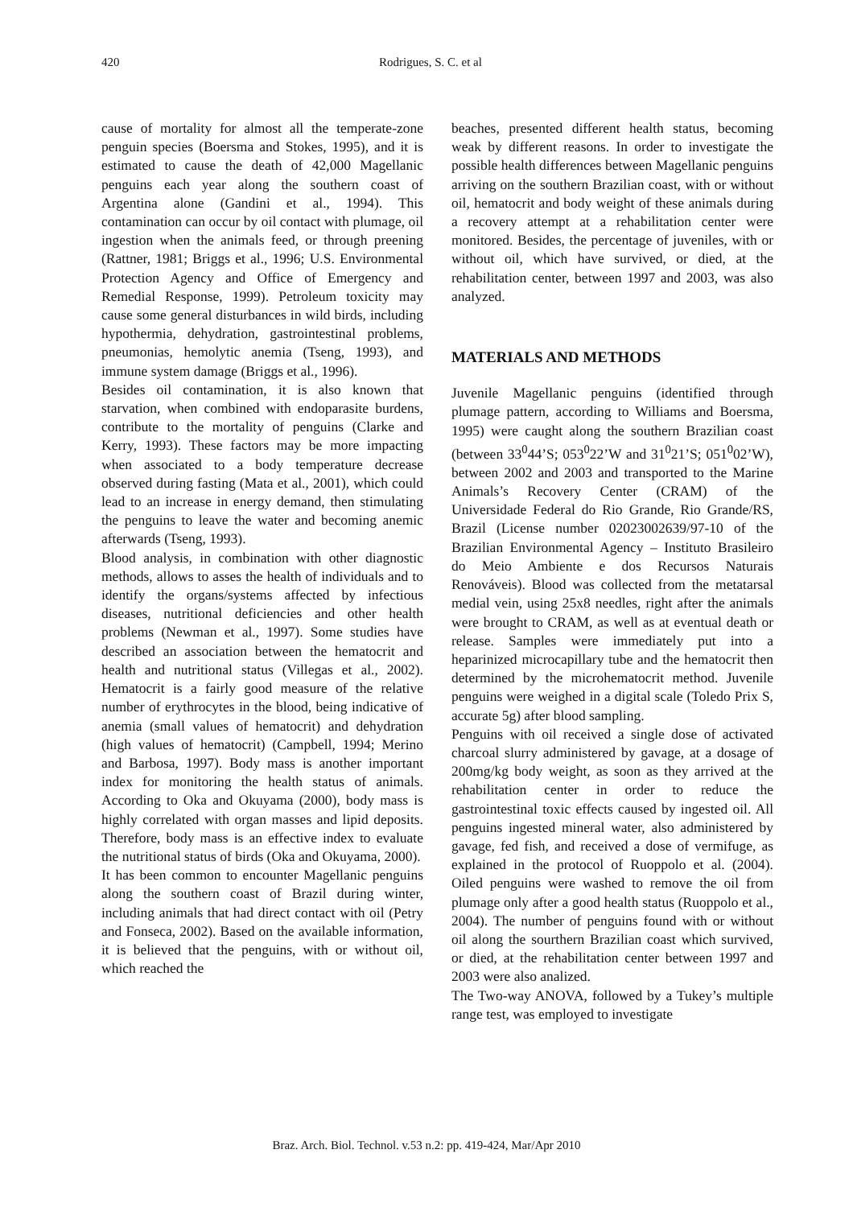420 Rodrigues, S. C. et al
cause of mortality for almost all the temperate-zone penguin species (Boersma and Stokes, 1995), and it is estimated to cause the death of 42,000 Magellanic penguins each year along the southern coast of Argentina alone (Gandini et al., 1994). This contamination can occur by oil contact with plumage, oil ingestion when the animals feed, or through preening (Rattner, 1981; Briggs et al., 1996; U.S. Environmental Protection Agency and Office of Emergency and Remedial Response, 1999). Petroleum toxicity may cause some general disturbances in wild birds, including hypothermia, dehydration, gastrointestinal problems, pneumonias, hemolytic anemia (Tseng, 1993), and immune system damage (Briggs et al., 1996).
Besides oil contamination, it is also known that starvation, when combined with endoparasite burdens, contribute to the mortality of penguins (Clarke and Kerry, 1993). These factors may be more impacting when associated to a body temperature decrease observed during fasting (Mata et al., 2001), which could lead to an increase in energy demand, then stimulating the penguins to leave the water and becoming anemic afterwards (Tseng, 1993).
Blood analysis, in combination with other diagnostic methods, allows to asses the health of individuals and to identify the organs/systems affected by infectious diseases, nutritional deficiencies and other health problems (Newman et al., 1997). Some studies have described an association between the hematocrit and health and nutritional status (Villegas et al., 2002). Hematocrit is a fairly good measure of the relative number of erythrocytes in the blood, being indicative of anemia (small values of hematocrit) and dehydration (high values of hematocrit) (Campbell, 1994; Merino and Barbosa, 1997). Body mass is another important index for monitoring the health status of animals. According to Oka and Okuyama (2000), body mass is highly correlated with organ masses and lipid deposits. Therefore, body mass is an effective index to evaluate the nutritional status of birds (Oka and Okuyama, 2000).
It has been common to encounter Magellanic penguins along the southern coast of Brazil during winter, including animals that had direct contact with oil (Petry and Fonseca, 2002). Based on the available information, it is believed that the penguins, with or without oil, which reached the
beaches, presented different health status, becoming weak by different reasons. In order to investigate the possible health differences between Magellanic penguins arriving on the southern Brazilian coast, with or without oil, hematocrit and body weight of these animals during a recovery attempt at a rehabilitation center were monitored. Besides, the percentage of juveniles, with or without oil, which have survived, or died, at the rehabilitation center, between 1997 and 2003, was also analyzed.
MATERIALS AND METHODS
Juvenile Magellanic penguins (identified through plumage pattern, according to Williams and Boersma, 1995) were caught along the southern Brazilian coast (between 33<sup>0</sup>44’S; 053<sup>0</sup>22’W and 31<sup>0</sup>21’S; 051<sup>0</sup>02’W), between 2002 and 2003 and transported to the Marine Animals’s Recovery Center (CRAM) of the Universidade Federal do Rio Grande, Rio Grande/RS, Brazil (License number 02023002639/97-10 of the Brazilian Environmental Agency – Instituto Brasileiro do Meio Ambiente e dos Recursos Naturais Renováveis). Blood was collected from the metatarsal medial vein, using 25x8 needles, right after the animals were brought to CRAM, as well as at eventual death or release. Samples were immediately put into a heparinized microcapillary tube and the hematocrit then determined by the microhematocrit method. Juvenile penguins were weighed in a digital scale (Toledo Prix S, accurate 5g) after blood sampling.
Penguins with oil received a single dose of activated charcoal slurry administered by gavage, at a dosage of 200mg/kg body weight, as soon as they arrived at the rehabilitation center in order to reduce the gastrointestinal toxic effects caused by ingested oil. All penguins ingested mineral water, also administered by gavage, fed fish, and received a dose of vermifuge, as explained in the protocol of Ruoppolo et al. (2004). Oiled penguins were washed to remove the oil from plumage only after a good health status (Ruoppolo et al., 2004). The number of penguins found with or without oil along the sourthern Brazilian coast which survived, or died, at the rehabilitation center between 1997 and 2003 were also analized.
The Two-way ANOVA, followed by a Tukey’s multiple range test, was employed to investigate
Braz. Arch. Biol. Technol. v.53 n.2: pp. 419-424, Mar/Apr 2010